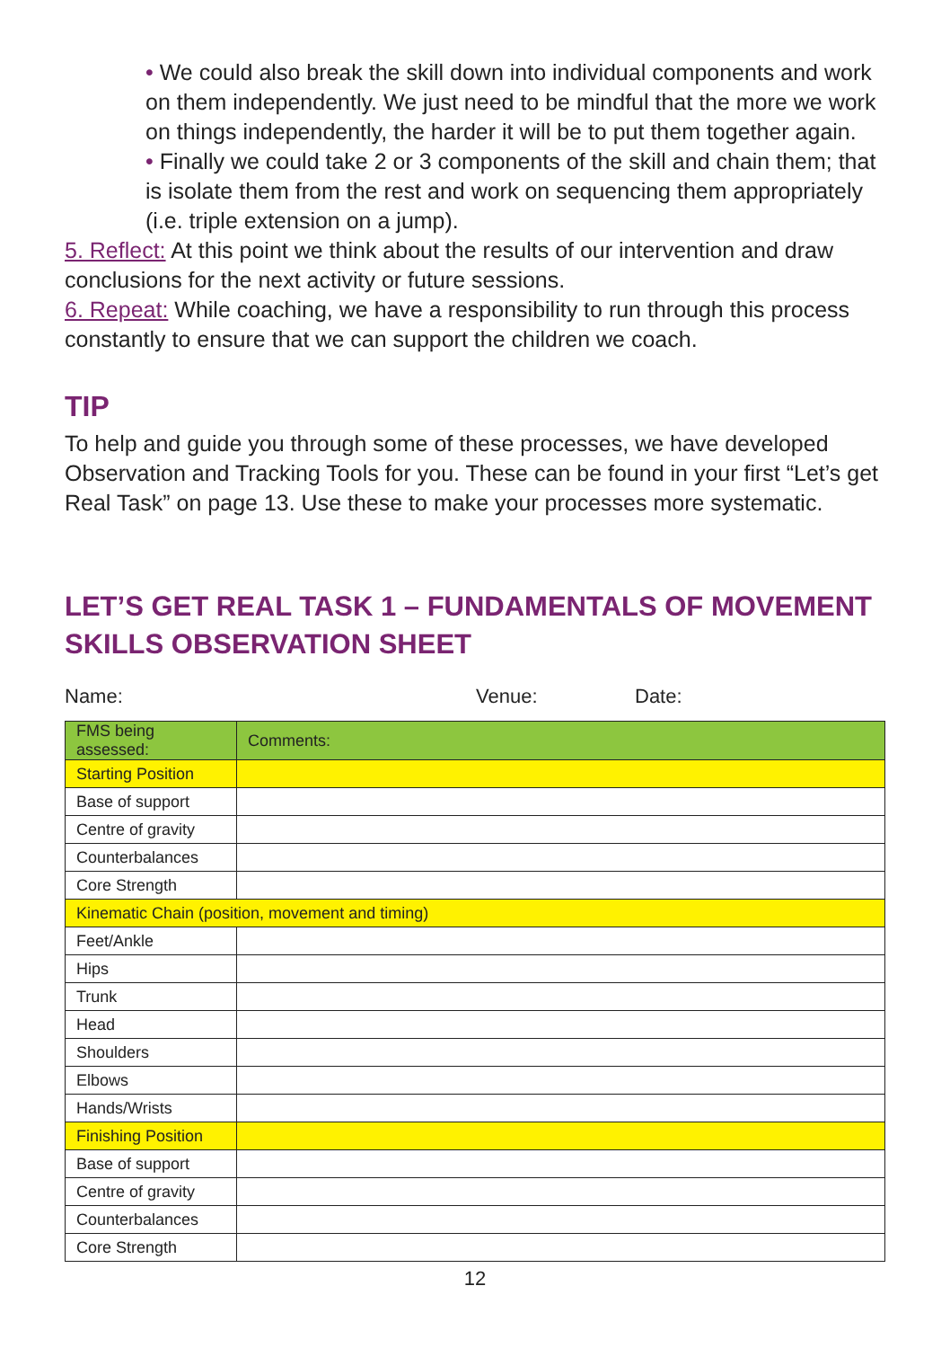• We could also break the skill down into individual components and work on them independently. We just need to be mindful that the more we work on things independently, the harder it will be to put them together again.
• Finally we could take 2 or 3 components of the skill and chain them; that is isolate them from the rest and work on sequencing them appropriately (i.e. triple extension on a jump).
5. Reflect: At this point we think about the results of our intervention and draw conclusions for the next activity or future sessions.
6. Repeat: While coaching, we have a responsibility to run through this process constantly to ensure that we can support the children we coach.
TIP
To help and guide you through some of these processes, we have developed Observation and Tracking Tools for you. These can be found in your first “Let’s get Real Task” on page 13. Use these to make your processes more systematic.
LET’S GET REAL TASK 1 – FUNDAMENTALS OF MOVEMENT SKILLS OBSERVATION SHEET
Name: Venue: Date:
| FMS being assessed: | Comments: |
| --- | --- |
| Starting Position | |
| Base of support | |
| Centre of gravity | |
| Counterbalances | |
| Core Strength | |
| Kinematic Chain (position, movement and timing) | |
| Feet/Ankle | |
| Hips | |
| Trunk | |
| Head | |
| Shoulders | |
| Elbows | |
| Hands/Wrists | |
| Finishing Position | |
| Base of support | |
| Centre of gravity | |
| Counterbalances | |
| Core Strength | |
12